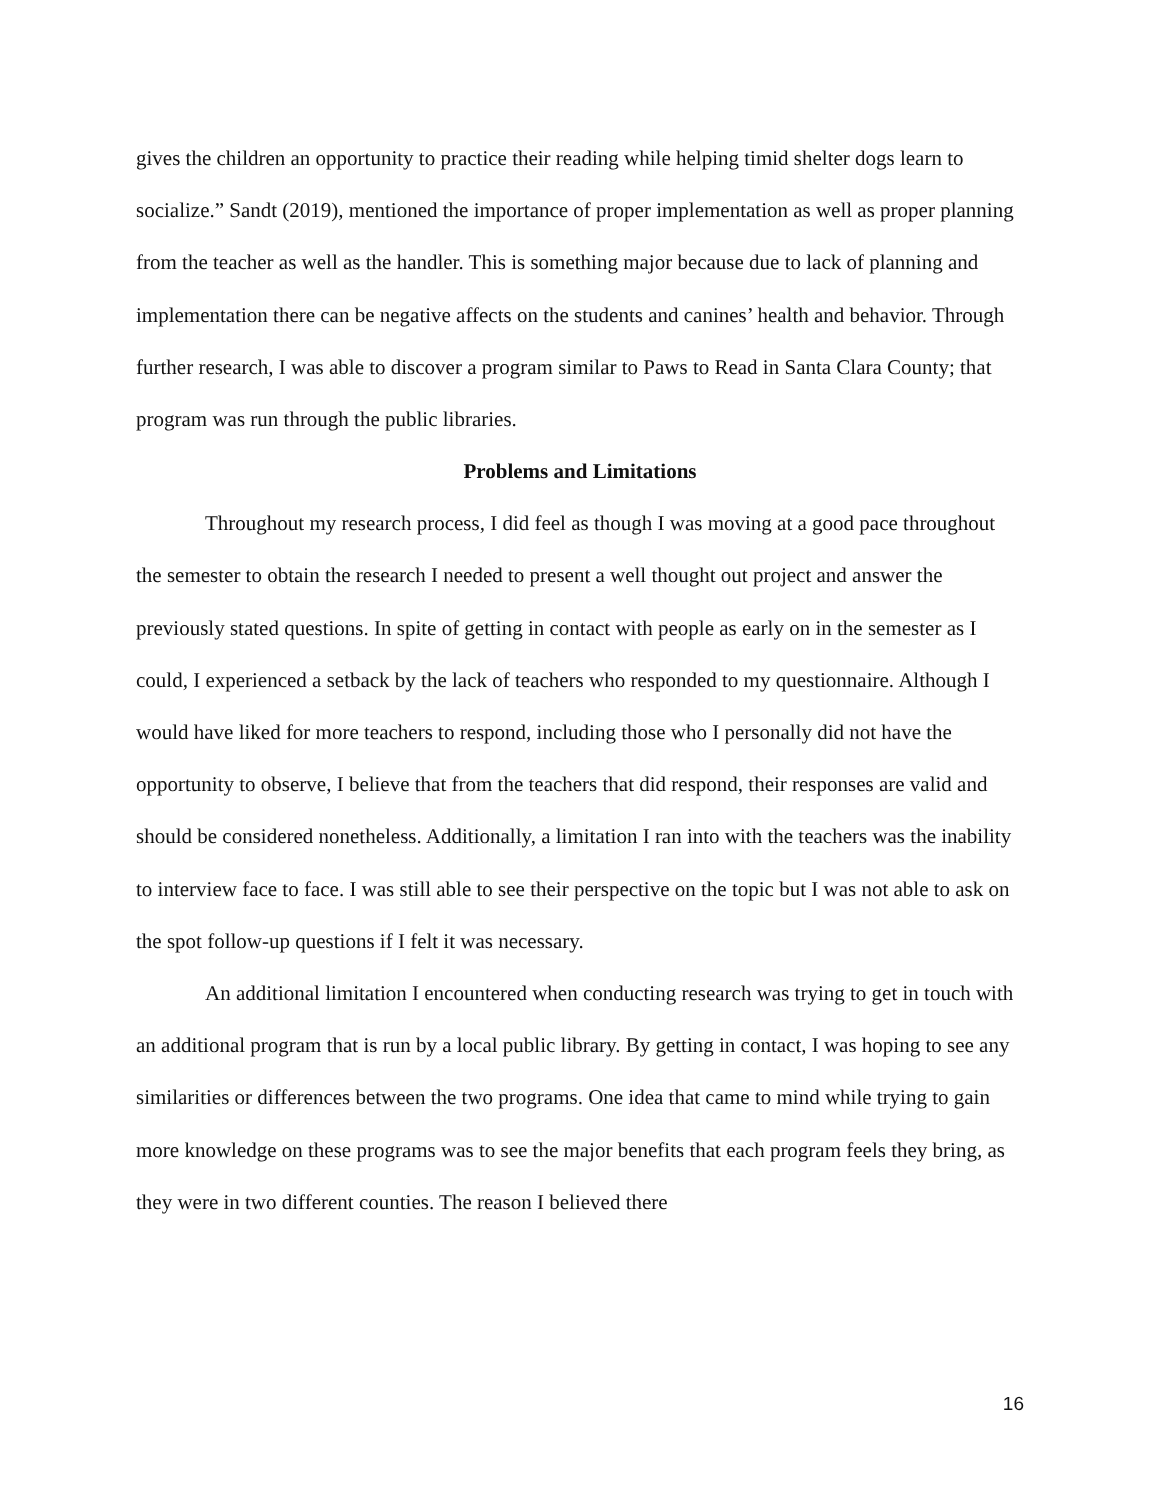gives the children an opportunity to practice their reading while helping timid shelter dogs learn to socialize.” Sandt (2019), mentioned the importance of proper implementation as well as proper planning from the teacher as well as the handler. This is something major because due to lack of planning and implementation there can be negative affects on the students and canines’ health and behavior. Through further research, I was able to discover a program similar to Paws to Read in Santa Clara County; that program was run through the public libraries.
Problems and Limitations
Throughout my research process, I did feel as though I was moving at a good pace throughout the semester to obtain the research I needed to present a well thought out project and answer the previously stated questions. In spite of getting in contact with people as early on in the semester as I could, I experienced a setback by the lack of teachers who responded to my questionnaire. Although I would have liked for more teachers to respond, including those who I personally did not have the opportunity to observe, I believe that from the teachers that did respond, their responses are valid and should be considered nonetheless. Additionally, a limitation I ran into with the teachers was the inability to interview face to face. I was still able to see their perspective on the topic but I was not able to ask on the spot follow-up questions if I felt it was necessary.
An additional limitation I encountered when conducting research was trying to get in touch with an additional program that is run by a local public library. By getting in contact, I was hoping to see any similarities or differences between the two programs. One idea that came to mind while trying to gain more knowledge on these programs was to see the major benefits that each program feels they bring, as they were in two different counties. The reason I believed there
16